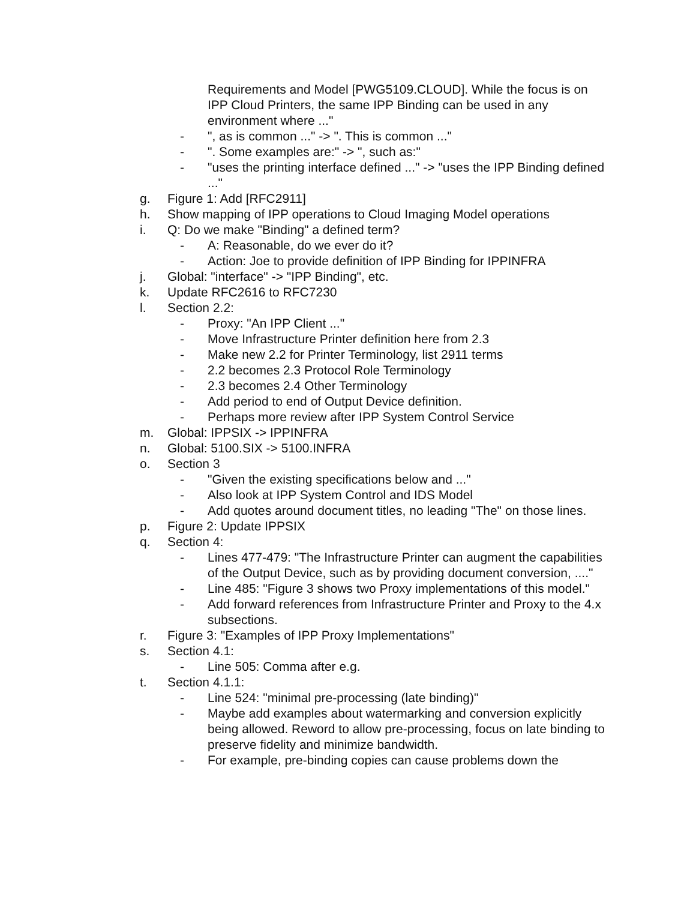Requirements and Model [PWG5109.CLOUD]. While the focus is on IPP Cloud Printers, the same IPP Binding can be used in any environment where ..."
- ", as is common ..." -> ". This is common ..."
- ". Some examples are:" -> ", such as:"
- "uses the printing interface defined ..." -> "uses the IPP Binding defined ..."
g. Figure 1: Add [RFC2911]
h. Show mapping of IPP operations to Cloud Imaging Model operations
i. Q: Do we make "Binding" a defined term?
- A: Reasonable, do we ever do it?
- Action: Joe to provide definition of IPP Binding for IPPINFRA
j. Global: "interface" -> "IPP Binding", etc.
k. Update RFC2616 to RFC7230
l. Section 2.2:
- Proxy: "An IPP Client ..."
- Move Infrastructure Printer definition here from 2.3
- Make new 2.2 for Printer Terminology, list 2911 terms
- 2.2 becomes 2.3 Protocol Role Terminology
- 2.3 becomes 2.4 Other Terminology
- Add period to end of Output Device definition.
- Perhaps more review after IPP System Control Service
m. Global: IPPSIX -> IPPINFRA
n. Global: 5100.SIX -> 5100.INFRA
o. Section 3
- "Given the existing specifications below and ..."
- Also look at IPP System Control and IDS Model
- Add quotes around document titles, no leading "The" on those lines.
p. Figure 2: Update IPPSIX
q. Section 4:
- Lines 477-479: "The Infrastructure Printer can augment the capabilities of the Output Device, such as by providing document conversion, ...."
- Line 485: "Figure 3 shows two Proxy implementations of this model."
- Add forward references from Infrastructure Printer and Proxy to the 4.x subsections.
r. Figure 3: "Examples of IPP Proxy Implementations"
s. Section 4.1:
- Line 505: Comma after e.g.
t. Section 4.1.1:
- Line 524: "minimal pre-processing (late binding)"
- Maybe add examples about watermarking and conversion explicitly being allowed. Reword to allow pre-processing, focus on late binding to preserve fidelity and minimize bandwidth.
- For example, pre-binding copies can cause problems down the